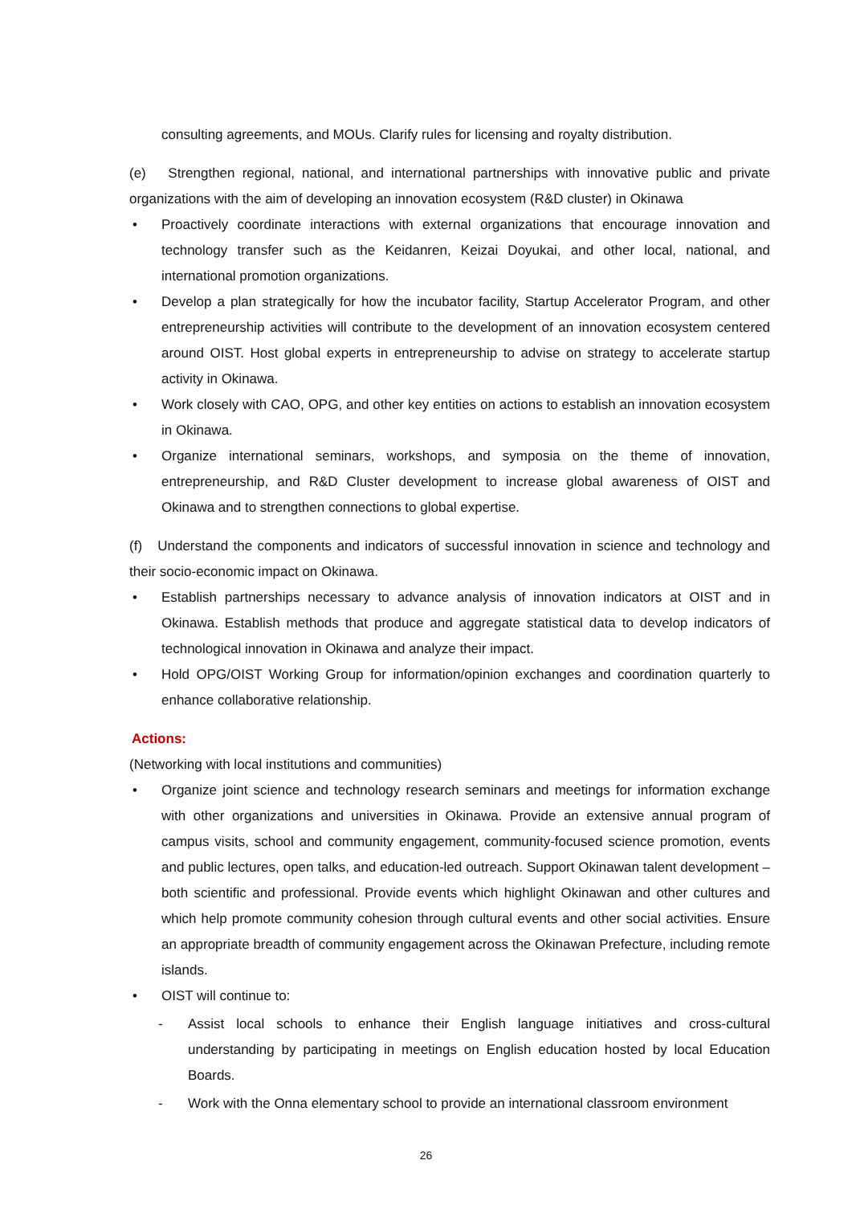consulting agreements, and MOUs. Clarify rules for licensing and royalty distribution.
(e) Strengthen regional, national, and international partnerships with innovative public and private organizations with the aim of developing an innovation ecosystem (R&D cluster) in Okinawa
• Proactively coordinate interactions with external organizations that encourage innovation and technology transfer such as the Keidanren, Keizai Doyukai, and other local, national, and international promotion organizations.
• Develop a plan strategically for how the incubator facility, Startup Accelerator Program, and other entrepreneurship activities will contribute to the development of an innovation ecosystem centered around OIST. Host global experts in entrepreneurship to advise on strategy to accelerate startup activity in Okinawa.
• Work closely with CAO, OPG, and other key entities on actions to establish an innovation ecosystem in Okinawa.
• Organize international seminars, workshops, and symposia on the theme of innovation, entrepreneurship, and R&D Cluster development to increase global awareness of OIST and Okinawa and to strengthen connections to global expertise.
(f) Understand the components and indicators of successful innovation in science and technology and their socio-economic impact on Okinawa.
• Establish partnerships necessary to advance analysis of innovation indicators at OIST and in Okinawa. Establish methods that produce and aggregate statistical data to develop indicators of technological innovation in Okinawa and analyze their impact.
• Hold OPG/OIST Working Group for information/opinion exchanges and coordination quarterly to enhance collaborative relationship.
Actions:
(Networking with local institutions and communities)
• Organize joint science and technology research seminars and meetings for information exchange with other organizations and universities in Okinawa. Provide an extensive annual program of campus visits, school and community engagement, community-focused science promotion, events and public lectures, open talks, and education-led outreach. Support Okinawan talent development – both scientific and professional. Provide events which highlight Okinawan and other cultures and which help promote community cohesion through cultural events and other social activities. Ensure an appropriate breadth of community engagement across the Okinawan Prefecture, including remote islands.
• OIST will continue to:
- Assist local schools to enhance their English language initiatives and cross-cultural understanding by participating in meetings on English education hosted by local Education Boards.
- Work with the Onna elementary school to provide an international classroom environment
26